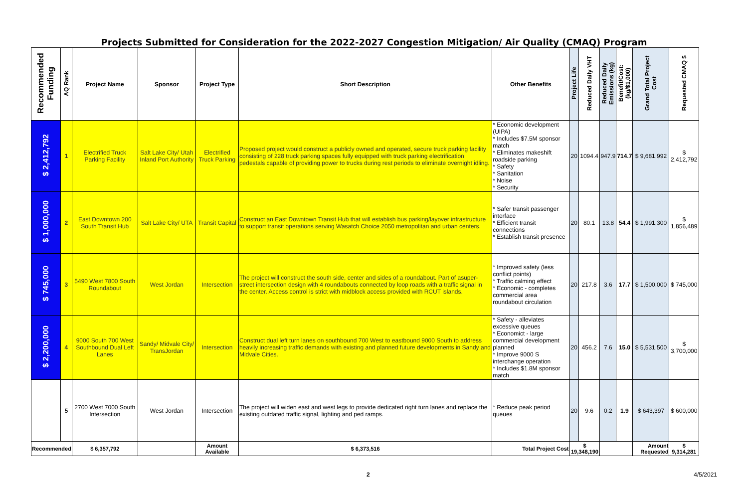Projects Submitted for Consideration for the 2022-2027 Congestion Mitigation/ Air Quality (CMAQ) Program
| Recommended Funding | AQ Rank | Project Name | Sponsor | Project Type | Short Description | Other Benefits | Project Life | Reduced Daily VHT | Reduced Daily Emissions (kg) | Benefit/Cost: (kg/$1,000) | Grand Total Project Cost | Requested CMAQ $ |
| --- | --- | --- | --- | --- | --- | --- | --- | --- | --- | --- | --- | --- |
| $ 2,412,792 | 1 | Electrified Truck Parking Facility | Salt Lake City/ Utah Inland Port Authority | Electrified Truck Parking | Proposed project would construct a publicly owned and operated, secure truck parking facility consisting of 228 truck parking spaces fully equipped with truck parking electrification pedestals capable of providing power to trucks during rest periods to eliminate overnight idling. | * Economic development (UIPA) * Includes $7.5M sponsor match * Eliminates makeshift roadside parking * Safety * Sanitation * Noise * Security | 20 | 1094.4 | 947.9 | 714.7 | $ 9,681,992 | $ 2,412,792 |
| $ 1,000,000 | 2 | East Downtown 200 South Transit Hub | Salt Lake City/ UTA | Transit Capital | Construct an East Downtown Transit Hub that will establish bus parking/layover infrastructure to support transit operations serving Wasatch Choice 2050 metropolitan and urban centers. | * Safer transit passenger interface * Efficient transit connections * Establish transit presence | 20 | 80.1 | 13.8 | 54.4 | $ 1,991,300 | $ 1,856,489 |
| $ 745,000 | 3 | 5490 West 7800 South Roundabout | West Jordan | Intersection | The project will construct the south side, center and sides of a roundabout. Part of asuper-street intersection design with 4 roundabouts connected by loop roads with a traffic signal in the center. Access control is strict with midblock access provided with RCUT islands. | * Improved safety (less conflict points) * Traffic calming effect * Economic - completes commercial area roundabout circulation | 20 | 217.8 | 3.6 | 17.7 | $ 1,500,000 | $ 745,000 |
| $ 2,200,000 | 4 | 9000 South 700 West Southbound Dual Left Lanes | Sandy/ Midvale City/ TransJordan | Intersection | Construct dual left turn lanes on southbound 700 West to eastbound 9000 South to address heavily increasing traffic demands with existing and planned future developments in Sandy and Midvale Cities. | * Safety - alleviates excessive queues * Economict - large commercial development planned * Improve 9000 S interchange operation * Includes $1.8M sponsor match | 20 | 456.2 | 7.6 | 15.0 | $ 5,531,500 | $ 3,700,000 |
| | 5 | 2700 West 7000 South Intersection | West Jordan | Intersection | The project will widen east and west legs to provide dedicated right turn lanes and replace the existing outdated traffic signal, lighting and ped ramps. | * Reduce peak period queues | 20 | 9.6 | 0.2 | 1.9 | $ 643,397 | $ 600,000 |
| Recommended | | $ 6,357,792 | | Amount Available | $ 6,373,516 | Total Project Cost | $ 19,348,190 | | | | Amount Requested | $ 9,314,281 |
2 4/5/2021